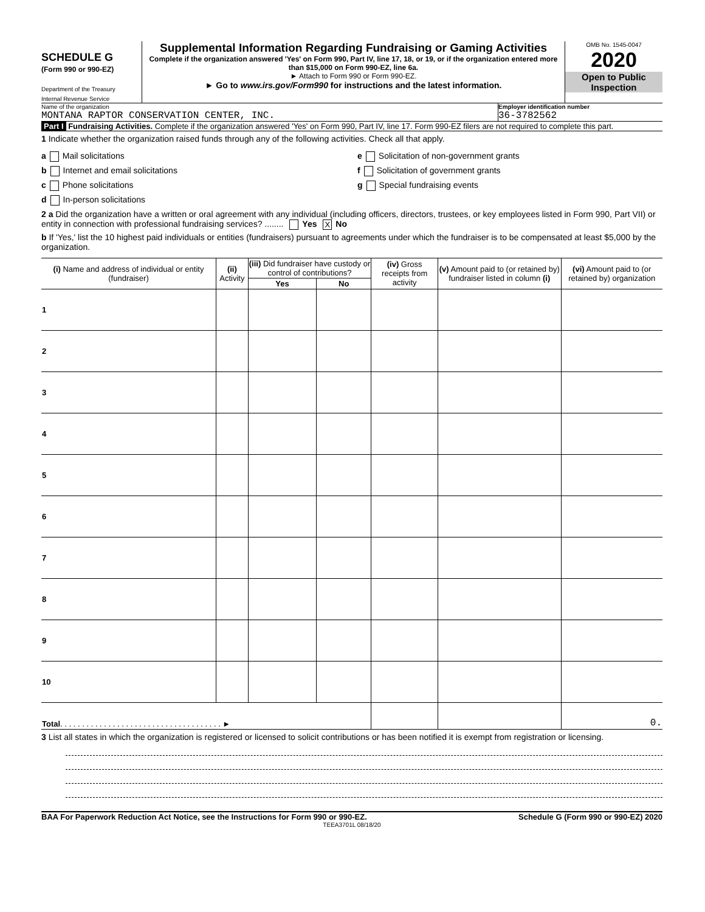SCHEDULE G
(Form 990 or 990-EZ)
Department of the Treasury
Internal Revenue Service
Supplemental Information Regarding Fundraising or Gaming Activities
Complete if the organization answered 'Yes' on Form 990, Part IV, line 17, 18, or 19, or if the organization entered more than $15,000 on Form 990-EZ, line 6a.
► Attach to Form 990 or Form 990-EZ.
► Go to www.irs.gov/Form990 for instructions and the latest information.
OMB No. 1545-0047
2020
Open to Public Inspection
Name of the organization
MONTANA RAPTOR CONSERVATION CENTER, INC.
Employer identification number
36-3782562
Part I Fundraising Activities. Complete if the organization answered 'Yes' on Form 990, Part IV, line 17. Form 990-EZ filers are not required to complete this part.
1 Indicate whether the organization raised funds through any of the following activities. Check all that apply.
a Mail solicitations
b Internet and email solicitations
c Phone solicitations
d In-person solicitations
e Solicitation of non-government grants
f Solicitation of government grants
g Special fundraising events
2 a Did the organization have a written or oral agreement with any individual (including officers, directors, trustees, or key employees listed in Form 990, Part VII) or entity in connection with professional fundraising services? ........ Yes X No
b If 'Yes,' list the 10 highest paid individuals or entities (fundraisers) pursuant to agreements under which the fundraiser is to be compensated at least $5,000 by the organization.
| (i) Name and address of individual or entity (fundraiser) | (ii) Activity | (iii) Did fundraiser have custody or control of contributions? | | (iv) Gross receipts from activity | (v) Amount paid to (or retained by) fundraiser listed in column (i) | (vi) Amount paid to (or retained by) organization |
| --- | --- | --- | --- | --- | --- | --- |
| | | Yes | No | | | |
| 1 | | | | | | |
| 2 | | | | | | |
| 3 | | | | | | |
| 4 | | | | | | |
| 5 | | | | | | |
| 6 | | | | | | |
| 7 | | | | | | |
| 8 | | | | | | |
| 9 | | | | | | |
| 10 | | | | | | |
| Total . . . . . . . . . . . . . . . . . . . . . . . . . . . . . . . . . . . . . ► | | | | | | 0. |
3 List all states in which the organization is registered or licensed to solicit contributions or has been notified it is exempt from registration or licensing.
BAA For Paperwork Reduction Act Notice, see the Instructions for Form 990 or 990-EZ. Schedule G (Form 990 or 990-EZ) 2020
TEEA3701L 08/18/20